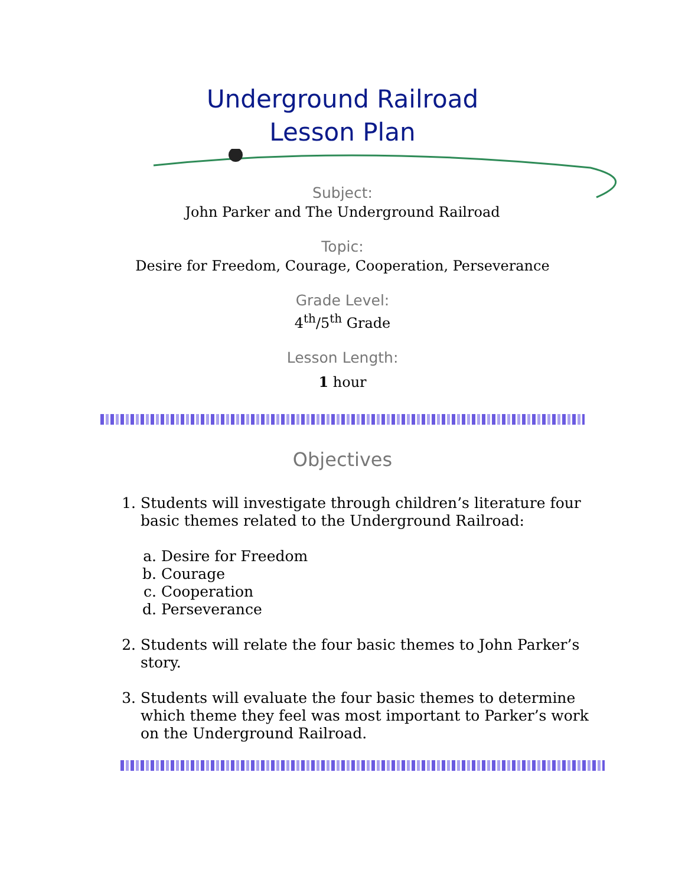Underground Railroad
Lesson Plan
Subject:
John Parker and The Underground Railroad
Topic:
Desire for Freedom, Courage, Cooperation, Perseverance
Grade Level:
4<sup>th</sup>/5<sup>th</sup> Grade
Lesson Length:
1 hour
Objectives
1. Students will investigate through children’s literature four basic themes related to the Underground Railroad:
a. Desire for Freedom
b. Courage
c. Cooperation
d. Perseverance
2. Students will relate the four basic themes to John Parker’s story.
3. Students will evaluate the four basic themes to determine which theme they feel was most important to Parker’s work on the Underground Railroad.